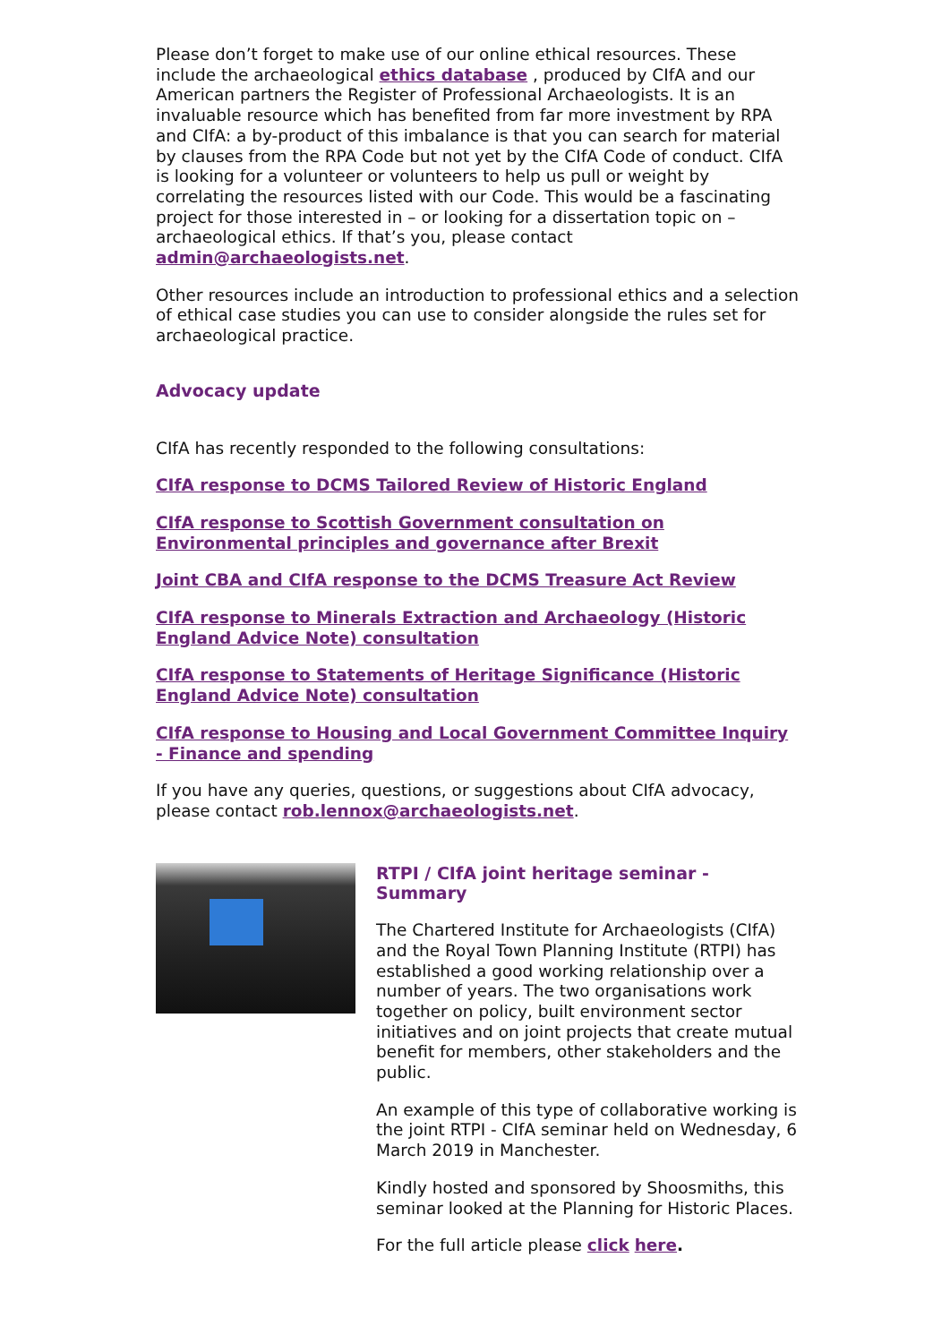Please don’t forget to make use of our online ethical resources. These include the archaeological ethics database , produced by CIfA and our American partners the Register of Professional Archaeologists. It is an invaluable resource which has benefited from far more investment by RPA and CIfA: a by-product of this imbalance is that you can search for material by clauses from the RPA Code but not yet by the CIfA Code of conduct. CIfA is looking for a volunteer or volunteers to help us pull or weight by correlating the resources listed with our Code. This would be a fascinating project for those interested in – or looking for a dissertation topic on – archaeological ethics. If that’s you, please contact admin@archaeologists.net.
Other resources include an introduction to professional ethics and a selection of ethical case studies you can use to consider alongside the rules set for archaeological practice.
Advocacy update
CIfA has recently responded to the following consultations:
CIfA response to DCMS Tailored Review of Historic England
CIfA response to Scottish Government consultation on Environmental principles and governance after Brexit
Joint CBA and CIfA response to the DCMS Treasure Act Review
CIfA response to Minerals Extraction and Archaeology (Historic England Advice Note) consultation
CIfA response to Statements of Heritage Significance (Historic England Advice Note) consultation
CIfA response to Housing and Local Government Committee Inquiry - Finance and spending
If you have any queries, questions, or suggestions about CIfA advocacy, please contact rob.lennox@archaeologists.net.
RTPI / CIfA joint heritage seminar - Summary
The Chartered Institute for Archaeologists (CIfA) and the Royal Town Planning Institute (RTPI) has established a good working relationship over a number of years. The two organisations work together on policy, built environment sector initiatives and on joint projects that create mutual benefit for members, other stakeholders and the public.
An example of this type of collaborative working is the joint RTPI - CIfA seminar held on Wednesday, 6 March 2019 in Manchester.
Kindly hosted and sponsored by Shoosmiths, this seminar looked at the Planning for Historic Places.
For the full article please click here.